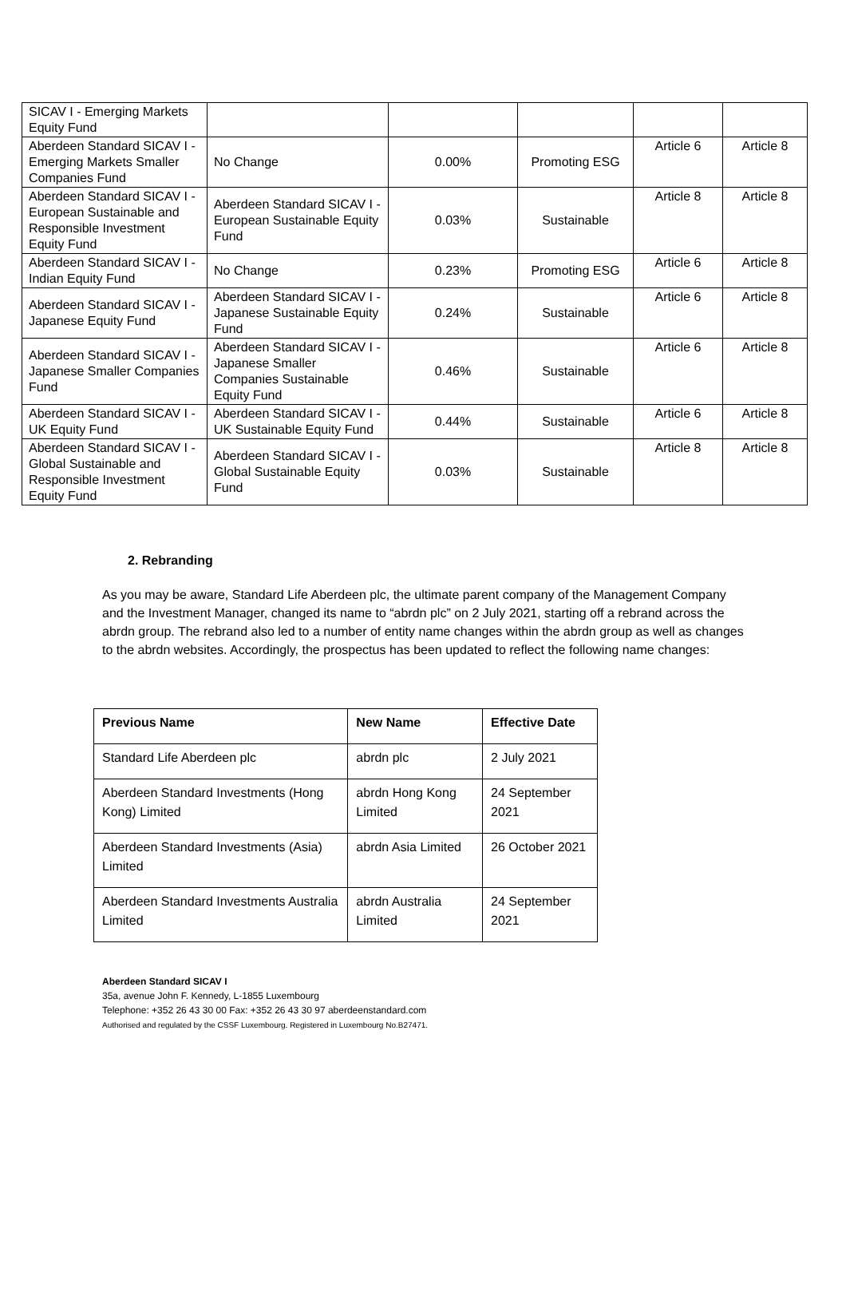| SICAV I - Emerging Markets Equity Fund | | | | | |
| Aberdeen Standard SICAV I - Emerging Markets Smaller Companies Fund | No Change | 0.00% | Promoting ESG | Article 6 | Article 8 |
| Aberdeen Standard SICAV I - European Sustainable and Responsible Investment Equity Fund | Aberdeen Standard SICAV I - European Sustainable Equity Fund | 0.03% | Sustainable | Article 8 | Article 8 |
| Aberdeen Standard SICAV I - Indian Equity Fund | No Change | 0.23% | Promoting ESG | Article 6 | Article 8 |
| Aberdeen Standard SICAV I - Japanese Equity Fund | Aberdeen Standard SICAV I - Japanese Sustainable Equity Fund | 0.24% | Sustainable | Article 6 | Article 8 |
| Aberdeen Standard SICAV I - Japanese Smaller Companies Fund | Aberdeen Standard SICAV I - Japanese Smaller Companies Sustainable Equity Fund | 0.46% | Sustainable | Article 6 | Article 8 |
| Aberdeen Standard SICAV I - UK Equity Fund | Aberdeen Standard SICAV I - UK Sustainable Equity Fund | 0.44% | Sustainable | Article 6 | Article 8 |
| Aberdeen Standard SICAV I - Global Sustainable and Responsible Investment Equity Fund | Aberdeen Standard SICAV I - Global Sustainable Equity Fund | 0.03% | Sustainable | Article 8 | Article 8 |
2. Rebranding
As you may be aware, Standard Life Aberdeen plc, the ultimate parent company of the Management Company and the Investment Manager, changed its name to “abrdn plc” on 2 July 2021, starting off a rebrand across the abrdn group. The rebrand also led to a number of entity name changes within the abrdn group as well as changes to the abrdn websites. Accordingly, the prospectus has been updated to reflect the following name changes:
| Previous Name | New Name | Effective Date |
| --- | --- | --- |
| Standard Life Aberdeen plc | abrdn plc | 2 July 2021 |
| Aberdeen Standard Investments (Hong Kong) Limited | abrdn Hong Kong Limited | 24 September 2021 |
| Aberdeen Standard Investments (Asia) Limited | abrdn Asia Limited | 26 October 2021 |
| Aberdeen Standard Investments Australia Limited | abrdn Australia Limited | 24 September 2021 |
Aberdeen Standard SICAV I
35a, avenue John F. Kennedy, L-1855 Luxembourg
Telephone: +352 26 43 30 00 Fax: +352 26 43 30 97 aberdeenstandard.com
Authorised and regulated by the CSSF Luxembourg. Registered in Luxembourg No.B27471.